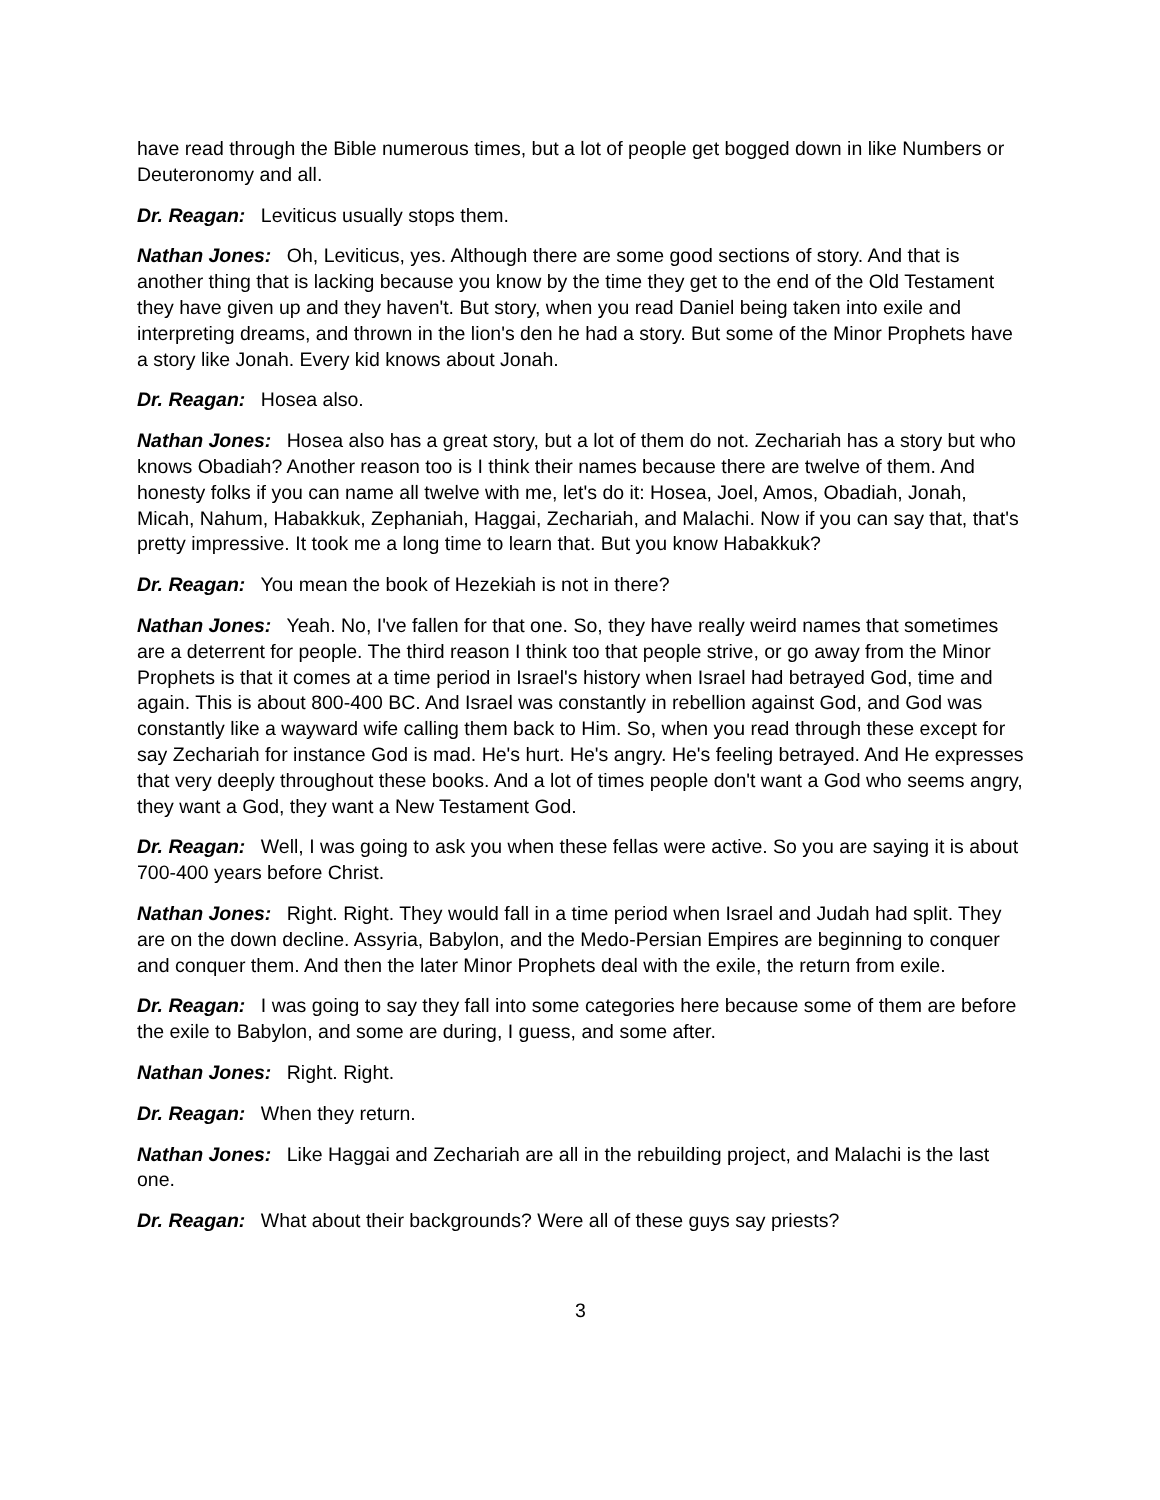have read through the Bible numerous times, but a lot of people get bogged down in like Numbers or Deuteronomy and all.
Dr. Reagan: Leviticus usually stops them.
Nathan Jones: Oh, Leviticus, yes. Although there are some good sections of story. And that is another thing that is lacking because you know by the time they get to the end of the Old Testament they have given up and they haven't. But story, when you read Daniel being taken into exile and interpreting dreams, and thrown in the lion's den he had a story. But some of the Minor Prophets have a story like Jonah. Every kid knows about Jonah.
Dr. Reagan: Hosea also.
Nathan Jones: Hosea also has a great story, but a lot of them do not. Zechariah has a story but who knows Obadiah? Another reason too is I think their names because there are twelve of them. And honesty folks if you can name all twelve with me, let's do it: Hosea, Joel, Amos, Obadiah, Jonah, Micah, Nahum, Habakkuk, Zephaniah, Haggai, Zechariah, and Malachi. Now if you can say that, that's pretty impressive. It took me a long time to learn that. But you know Habakkuk?
Dr. Reagan: You mean the book of Hezekiah is not in there?
Nathan Jones: Yeah. No, I've fallen for that one. So, they have really weird names that sometimes are a deterrent for people. The third reason I think too that people strive, or go away from the Minor Prophets is that it comes at a time period in Israel's history when Israel had betrayed God, time and again. This is about 800-400 BC. And Israel was constantly in rebellion against God, and God was constantly like a wayward wife calling them back to Him. So, when you read through these except for say Zechariah for instance God is mad. He's hurt. He's angry. He's feeling betrayed. And He expresses that very deeply throughout these books. And a lot of times people don't want a God who seems angry, they want a God, they want a New Testament God.
Dr. Reagan: Well, I was going to ask you when these fellas were active. So you are saying it is about 700-400 years before Christ.
Nathan Jones: Right. Right. They would fall in a time period when Israel and Judah had split. They are on the down decline. Assyria, Babylon, and the Medo-Persian Empires are beginning to conquer and conquer them. And then the later Minor Prophets deal with the exile, the return from exile.
Dr. Reagan: I was going to say they fall into some categories here because some of them are before the exile to Babylon, and some are during, I guess, and some after.
Nathan Jones: Right. Right.
Dr. Reagan: When they return.
Nathan Jones: Like Haggai and Zechariah are all in the rebuilding project, and Malachi is the last one.
Dr. Reagan: What about their backgrounds? Were all of these guys say priests?
3